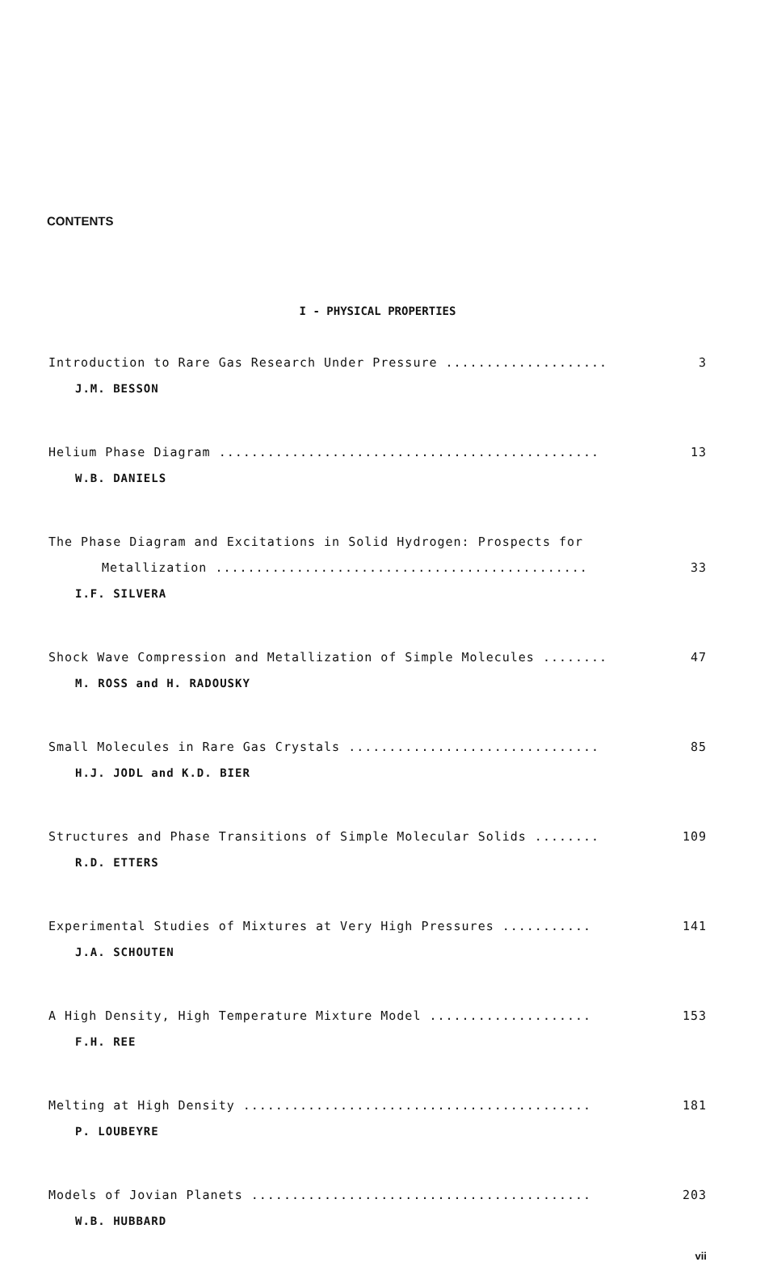CONTENTS
I - PHYSICAL PROPERTIES
Introduction to Rare Gas Research Under Pressure .................... 3
J.M. BESSON
Helium Phase Diagram ............................................... 13
W.B. DANIELS
The Phase Diagram and Excitations in Solid Hydrogen: Prospects for
Metallization .............................................. 33
I.F. SILVERA
Shock Wave Compression and Metallization of Simple Molecules ........ 47
M. ROSS and H. RADOUSKY
Small Molecules in Rare Gas Crystals ............................... 85
H.J. JODL and K.D. BIER
Structures and Phase Transitions of Simple Molecular Solids ........ 109
R.D. ETTERS
Experimental Studies of Mixtures at Very High Pressures ........... 141
J.A. SCHOUTEN
A High Density, High Temperature Mixture Model .................... 153
F.H. REE
Melting at High Density ........................................... 181
P. LOUBEYRE
Models of Jovian Planets .......................................... 203
W.B. HUBBARD
vii